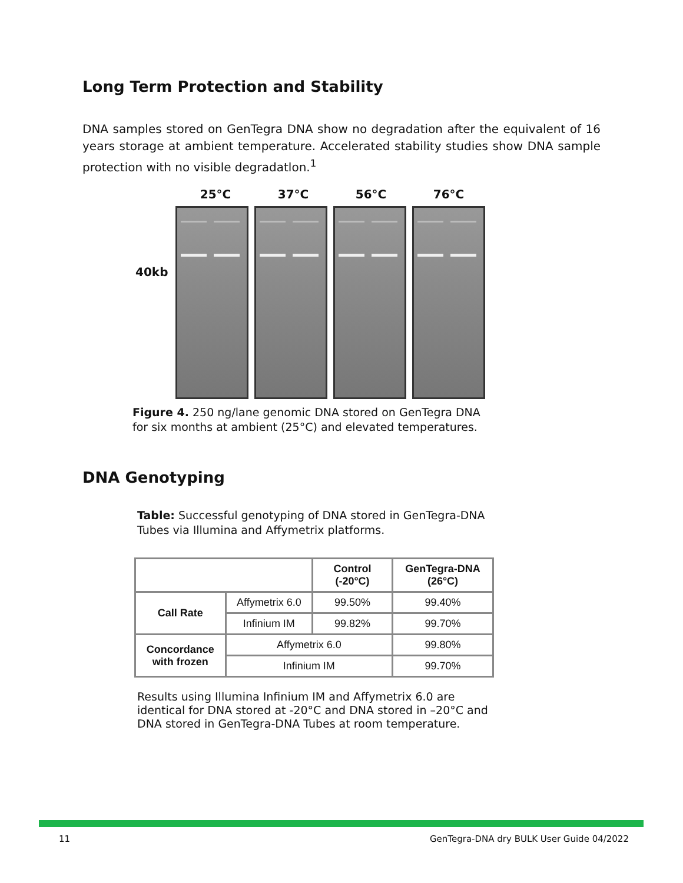Long Term Protection and Stability
DNA samples stored on GenTegra DNA show no degradation after the equivalent of 16 years storage at ambient temperature. Accelerated stability studies show DNA sample protection with no visible degradatlon.<sup>1</sup>
25°C 37°C 56°C 76°C
40kb
Figure 4. 250 ng/lane genomic DNA stored on GenTegra DNA
for six months at ambient (25°C) and elevated temperatures.
DNA Genotyping
Table: Successful genotyping of DNA stored in GenTegra-DNA
Tubes via Illumina and Affymetrix platforms.
| | | Control (-20°C) | GenTegra-DNA (26°C) |
| --- | --- | --- | --- |
| Call Rate | Affymetrix 6.0 | 99.50% | 99.40% |
| | Infinium IM | 99.82% | 99.70% |
| Concordance with frozen | Affymetrix 6.0 | | 99.80% |
| | Infinium IM | | 99.70% |
Results using Illumina Infinium IM and Affymetrix 6.0 are
identical for DNA stored at -20°C and DNA stored in –20°C and
DNA stored in GenTegra-DNA Tubes at room temperature.
11
GenTegra-DNA dry BULK User Guide 04/2022